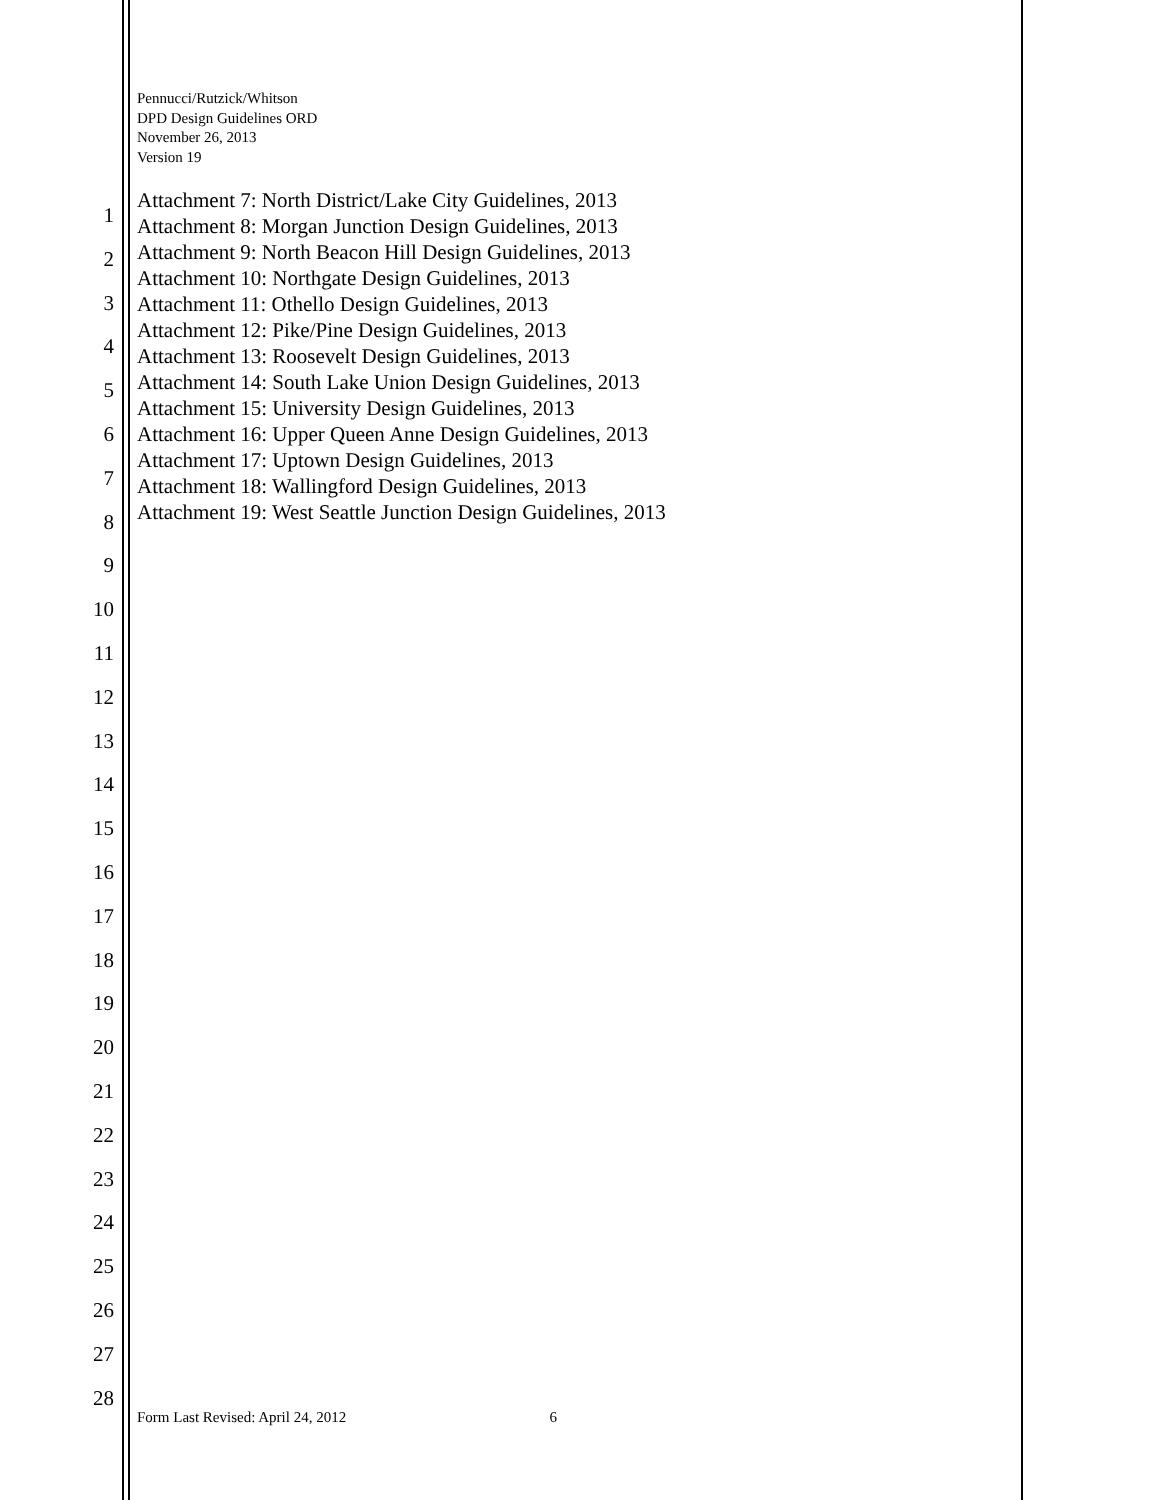Pennucci/Rutzick/Whitson
DPD Design Guidelines ORD
November 26, 2013
Version 19
1
2
3
4
5
6
7
8
9
10
11
12
13
14
15
16
17
18
19
20
21
22
23
24
25
26
27
28
Attachment 7: North District/Lake City Guidelines, 2013
Attachment 8: Morgan Junction Design Guidelines, 2013
Attachment 9: North Beacon Hill Design Guidelines, 2013
Attachment 10: Northgate Design Guidelines, 2013
Attachment 11: Othello Design Guidelines, 2013
Attachment 12: Pike/Pine Design Guidelines, 2013
Attachment 13: Roosevelt Design Guidelines, 2013
Attachment 14: South Lake Union Design Guidelines, 2013
Attachment 15: University Design Guidelines, 2013
Attachment 16: Upper Queen Anne Design Guidelines, 2013
Attachment 17: Uptown Design Guidelines, 2013
Attachment 18: Wallingford Design Guidelines, 2013
Attachment 19: West Seattle Junction Design Guidelines, 2013
Form Last Revised: April 24, 2012 6